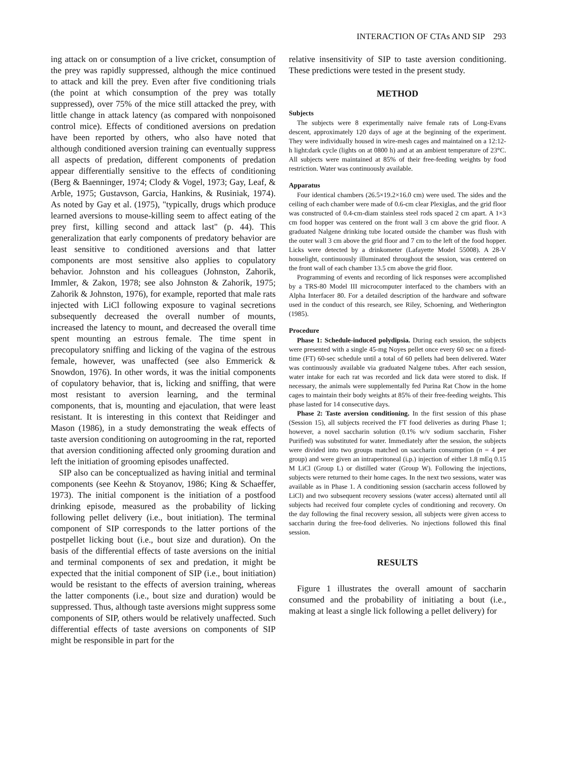INTERACTION OF CTAs AND SIP 293
ing attack on or consumption of a live cricket, consumption of the prey was rapidly suppressed, although the mice continued to attack and kill the prey. Even after five conditioning trials (the point at which consumption of the prey was totally suppressed), over 75% of the mice still attacked the prey, with little change in attack latency (as compared with nonpoisoned control mice). Effects of conditioned aversions on predation have been reported by others, who also have noted that although conditioned aversion training can eventually suppress all aspects of predation, different components of predation appear differentially sensitive to the effects of conditioning (Berg & Baenninger, 1974; Clody & Vogel, 1973; Gay, Leaf, & Arble, 1975; Gustavson, Garcia, Hankins, & Rusiniak, 1974). As noted by Gay et al. (1975), "typically, drugs which produce learned aversions to mouse-killing seem to affect eating of the prey first, killing second and attack last" (p. 44). This generalization that early components of predatory behavior are least sensitive to conditioned aversions and that latter components are most sensitive also applies to copulatory behavior. Johnston and his colleagues (Johnston, Zahorik, Immler, & Zakon, 1978; see also Johnston & Zahorik, 1975; Zahorik & Johnston, 1976), for example, reported that male rats injected with LiCl following exposure to vaginal secretions subsequently decreased the overall number of mounts, increased the latency to mount, and decreased the overall time spent mounting an estrous female. The time spent in precopulatory sniffing and licking of the vagina of the estrous female, however, was unaffected (see also Emmerick & Snowdon, 1976). In other words, it was the initial components of copulatory behavior, that is, licking and sniffing, that were most resistant to aversion learning, and the terminal components, that is, mounting and ejaculation, that were least resistant. It is interesting in this context that Reidinger and Mason (1986), in a study demonstrating the weak effects of taste aversion conditioning on autogrooming in the rat, reported that aversion conditioning affected only grooming duration and left the initiation of grooming episodes unaffected.
SIP also can be conceptualized as having initial and terminal components (see Keehn & Stoyanov, 1986; King & Schaeffer, 1973). The initial component is the initiation of a postfood drinking episode, measured as the probability of licking following pellet delivery (i.e., bout initiation). The terminal component of SIP corresponds to the latter portions of the postpellet licking bout (i.e., bout size and duration). On the basis of the differential effects of taste aversions on the initial and terminal components of sex and predation, it might be expected that the initial component of SIP (i.e., bout initiation) would be resistant to the effects of aversion training, whereas the latter components (i.e., bout size and duration) would be suppressed. Thus, although taste aversions might suppress some components of SIP, others would be relatively unaffected. Such differential effects of taste aversions on components of SIP might be responsible in part for the
relative insensitivity of SIP to taste aversion conditioning. These predictions were tested in the present study.
METHOD
Subjects
The subjects were 8 experimentally naive female rats of Long-Evans descent, approximately 120 days of age at the beginning of the experiment. They were individually housed in wire-mesh cages and maintained on a 12:12-h light:dark cycle (lights on at 0800 h) and at an ambient temperature of 23°C. All subjects were maintained at 85% of their free-feeding weights by food restriction. Water was continuously available.
Apparatus
Four identical chambers (26.5×19.2×16.0 cm) were used. The sides and the ceiling of each chamber were made of 0.6-cm clear Plexiglas, and the grid floor was constructed of 0.4-cm-diam stainless steel rods spaced 2 cm apart. A 1×3 cm food hopper was centered on the front wall 3 cm above the grid floor. A graduated Nalgene drinking tube located outside the chamber was flush with the outer wall 3 cm above the grid floor and 7 cm to the left of the food hopper. Licks were detected by a drinkometer (Lafayette Model 55008). A 28-V houselight, continuously illuminated throughout the session, was centered on the front wall of each chamber 13.5 cm above the grid floor.
Programming of events and recording of lick responses were accomplished by a TRS-80 Model III microcomputer interfaced to the chambers with an Alpha Interfacer 80. For a detailed description of the hardware and software used in the conduct of this research, see Riley, Schoening, and Wetherington (1985).
Procedure
Phase 1: Schedule-induced polydipsia. During each session, the subjects were presented with a single 45-mg Noyes pellet once every 60 sec on a fixed-time (FT) 60-sec schedule until a total of 60 pellets had been delivered. Water was continuously available via graduated Nalgene tubes. After each session, water intake for each rat was recorded and lick data were stored to disk. If necessary, the animals were supplementally fed Purina Rat Chow in the home cages to maintain their body weights at 85% of their free-feeding weights. This phase lasted for 14 consecutive days.
Phase 2: Taste aversion conditioning. In the first session of this phase (Session 15), all subjects received the FT food deliveries as during Phase 1; however, a novel saccharin solution (0.1% w/v sodium saccharin, Fisher Purified) was substituted for water. Immediately after the session, the subjects were divided into two groups matched on saccharin consumption (n = 4 per group) and were given an intraperitoneal (i.p.) injection of either 1.8 mEq 0.15 M LiCl (Group L) or distilled water (Group W). Following the injections, subjects were returned to their home cages. In the next two sessions, water was available as in Phase 1. A conditioning session (saccharin access followed by LiCl) and two subsequent recovery sessions (water access) alternated until all subjects had received four complete cycles of conditioning and recovery. On the day following the final recovery session, all subjects were given access to saccharin during the free-food deliveries. No injections followed this final session.
RESULTS
Figure 1 illustrates the overall amount of saccharin consumed and the probability of initiating a bout (i.e., making at least a single lick following a pellet delivery) for